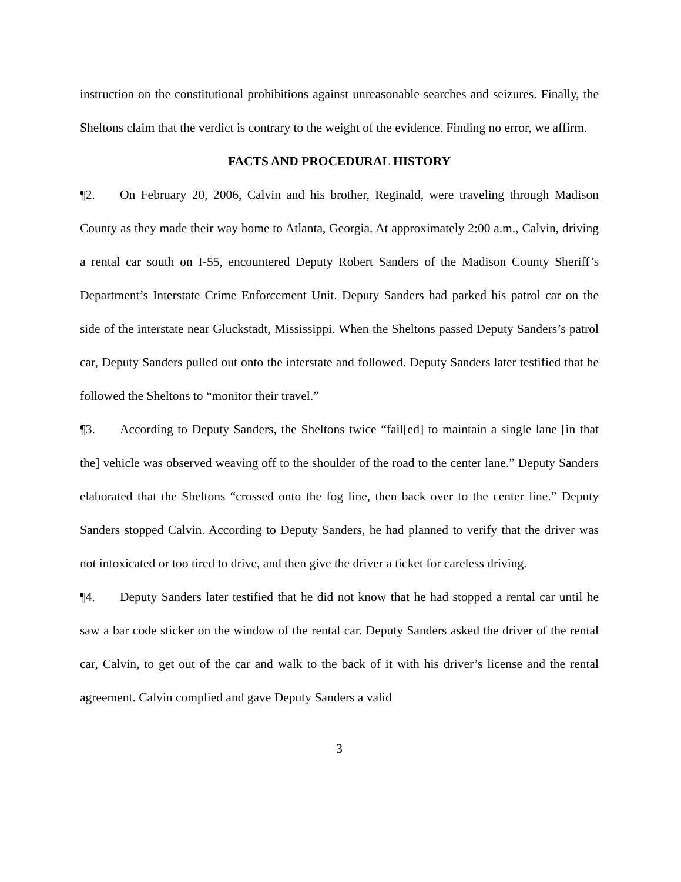instruction on the constitutional prohibitions against unreasonable searches and seizures. Finally, the Sheltons claim that the verdict is contrary to the weight of the evidence. Finding no error, we affirm.
FACTS AND PROCEDURAL HISTORY
¶2. On February 20, 2006, Calvin and his brother, Reginald, were traveling through Madison County as they made their way home to Atlanta, Georgia. At approximately 2:00 a.m., Calvin, driving a rental car south on I-55, encountered Deputy Robert Sanders of the Madison County Sheriff’s Department’s Interstate Crime Enforcement Unit. Deputy Sanders had parked his patrol car on the side of the interstate near Gluckstadt, Mississippi. When the Sheltons passed Deputy Sanders’s patrol car, Deputy Sanders pulled out onto the interstate and followed. Deputy Sanders later testified that he followed the Sheltons to “monitor their travel.”
¶3. According to Deputy Sanders, the Sheltons twice “fail[ed] to maintain a single lane [in that the] vehicle was observed weaving off to the shoulder of the road to the center lane.” Deputy Sanders elaborated that the Sheltons “crossed onto the fog line, then back over to the center line.” Deputy Sanders stopped Calvin. According to Deputy Sanders, he had planned to verify that the driver was not intoxicated or too tired to drive, and then give the driver a ticket for careless driving.
¶4. Deputy Sanders later testified that he did not know that he had stopped a rental car until he saw a bar code sticker on the window of the rental car. Deputy Sanders asked the driver of the rental car, Calvin, to get out of the car and walk to the back of it with his driver’s license and the rental agreement. Calvin complied and gave Deputy Sanders a valid
3